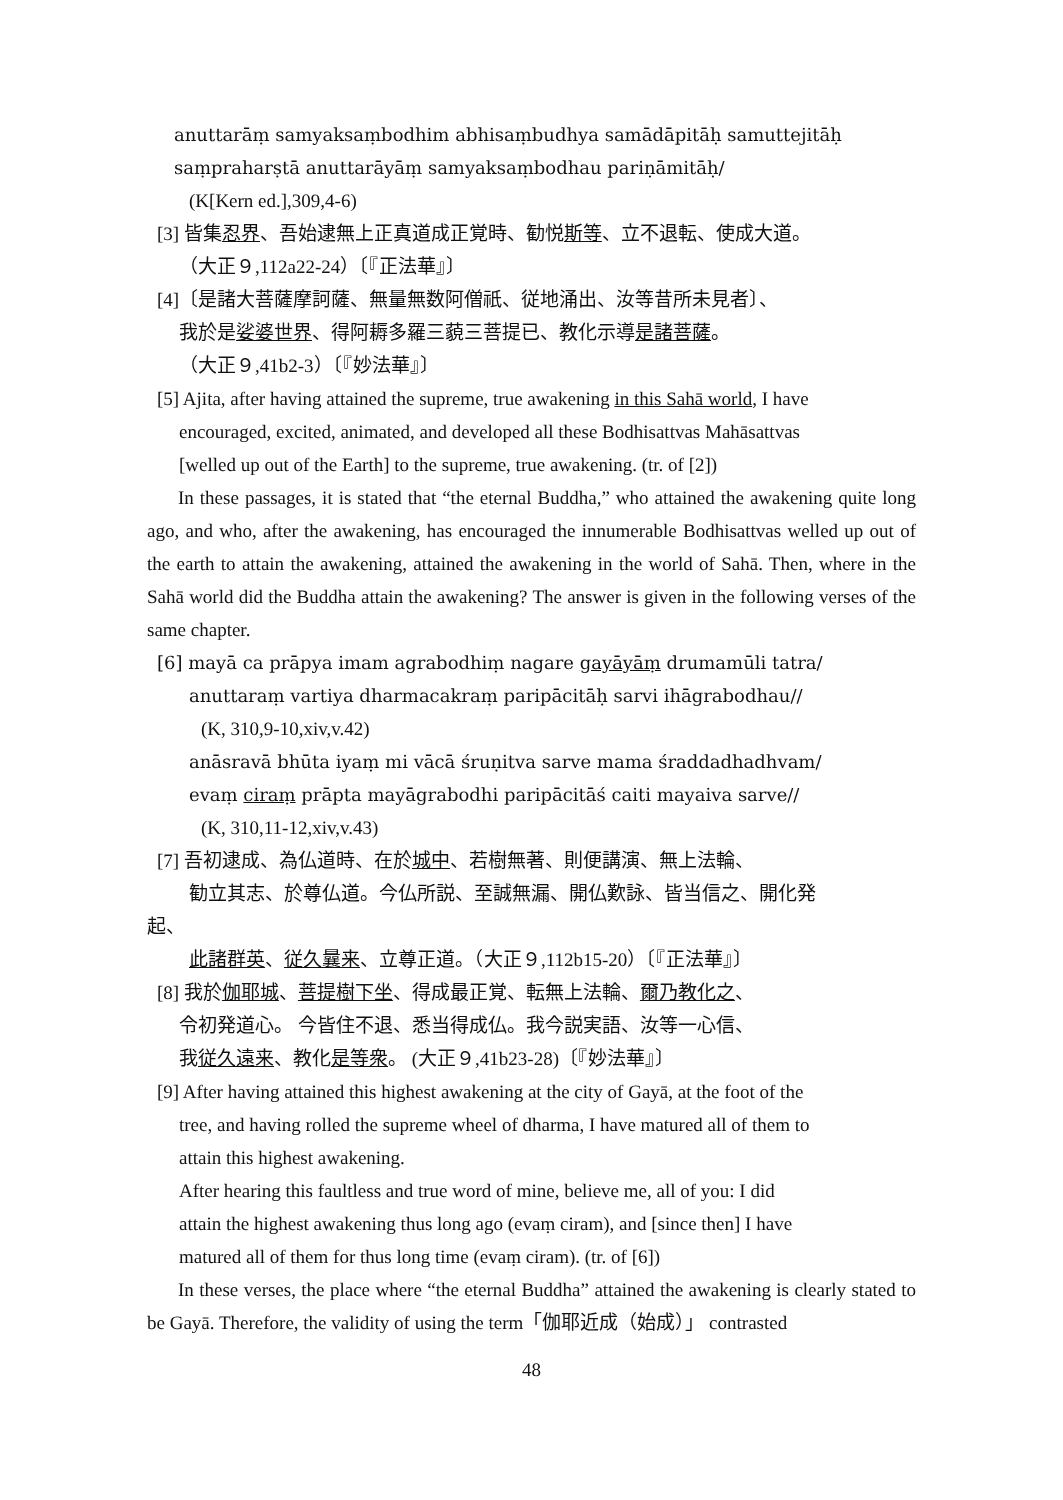anuttarāṃ samyaksaṃbodhim abhisaṃbudhya samādāpitāḥ samuttejitāḥ
saṃpraharṣtā anuttarāyāṃ samyaksaṃbodhau pariṇāmitāḥ/
(K[Kern ed.],309,4-6)
[3] 皆集忍界、吾始逮無上正真道成正覚時、勧悦斯等、立不退転、使成大道。
（大正９,112a22-24）〔『正法華』〕
[4]〔是諸大菩薩摩訶薩、無量無数阿僧祇、従地涌出、汝等昔所未見者〕、
我於是娑婆世界、得阿耨多羅三藐三菩提已、教化示導是諸菩薩。
（大正９,41b2-3）〔『妙法華』〕
[5] Ajita, after having attained the supreme, true awakening in this Sahā world, I have
encouraged, excited, animated, and developed all these Bodhisattvas Mahāsattvas
[welled up out of the Earth] to the supreme, true awakening. (tr. of [2])
In these passages, it is stated that “the eternal Buddha,” who attained the awakening quite long ago, and who, after the awakening, has encouraged the innumerable Bodhisattvas welled up out of the earth to attain the awakening, attained the awakening in the world of Sahā. Then, where in the Sahā world did the Buddha attain the awakening? The answer is given in the following verses of the same chapter.
[6] mayā ca prāpya imam agrabodhiṃ nagare gayāyāṃ drumamūli tatra/
anuttaraṃ vartiya dharmacakraṃ paripācitāḥ sarvi ihāgrabodhau//
(K, 310,9-10,xiv,v.42)
anāsravā bhūta iyaṃ mi vācā śruṇitva sarve mama śraddadhadhvam/
evaṃ ciraṃ prāpta mayāgrabodhi paripācitāś caiti mayaiva sarve//
(K, 310,11-12,xiv,v.43)
[7] 吾初逮成、為仏道時、在於城中、若樹無著、則便講演、無上法輪、
勧立其志、於尊仏道。今仏所説、至誠無漏、開仏歎詠、皆当信之、開化発
起、
此諸群英、従久曩来、立尊正道。（大正９,112b15-20）〔『正法華』〕
[8] 我於伽耶城、菩提樹下坐、得成最正覚、転無上法輪、爾乃教化之、
令初発道心。 今皆住不退、悉当得成仏。我今説実語、汝等一心信、
我従久遠来、教化是等衆。 (大正９,41b23-28)〔『妙法華』〕
[9] After having attained this highest awakening at the city of Gayā, at the foot of the
tree, and having rolled the supreme wheel of dharma, I have matured all of them to
attain this highest awakening.
After hearing this faultless and true word of mine, believe me, all of you: I did
attain the highest awakening thus long ago (evaṃ ciram), and [since then] I have
matured all of them for thus long time (evaṃ ciram). (tr. of [6])
In these verses, the place where “the eternal Buddha” attained the awakening is clearly stated to be Gayā. Therefore, the validity of using the term「伽耶近成（始成）」 contrasted
48